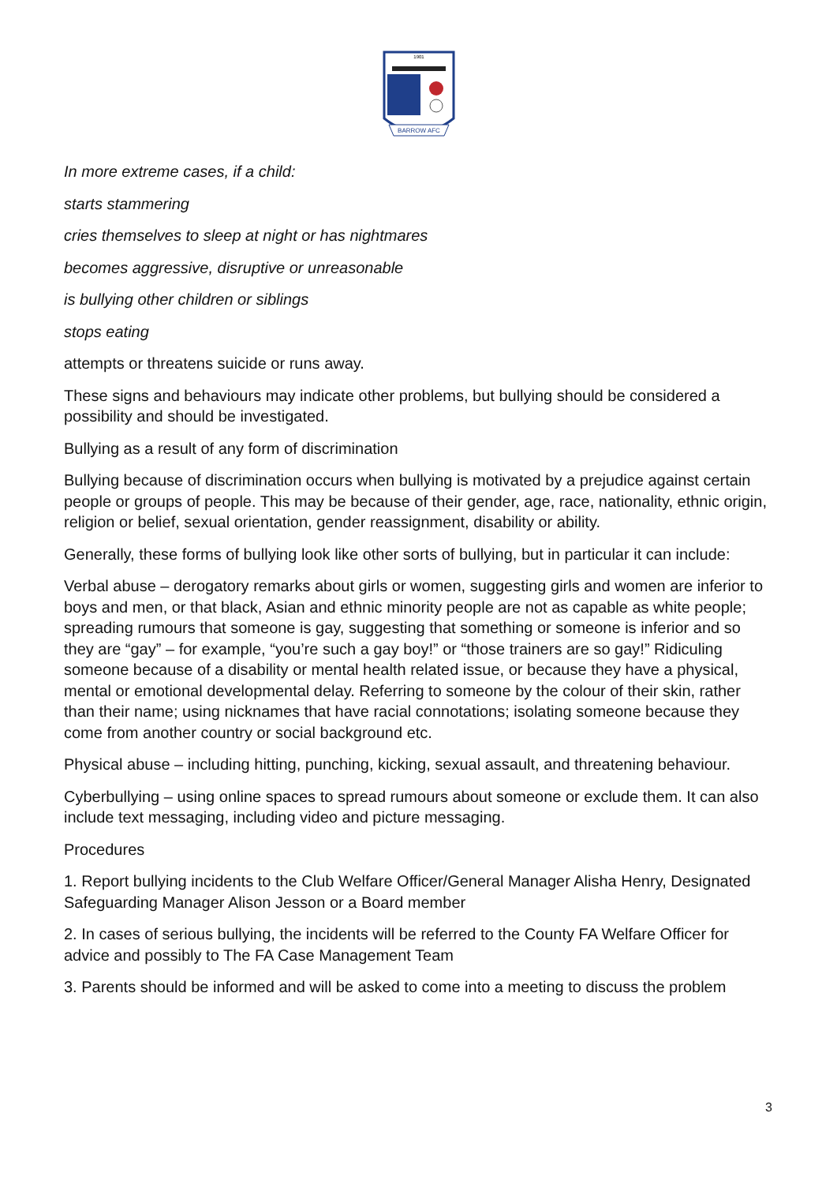BARROW AFC
1901
In more extreme cases, if a child:
starts stammering
cries themselves to sleep at night or has nightmares
becomes aggressive, disruptive or unreasonable
is bullying other children or siblings
stops eating
attempts or threatens suicide or runs away.
These signs and behaviours may indicate other problems, but bullying should be considered a possibility and should be investigated.
Bullying as a result of any form of discrimination
Bullying because of discrimination occurs when bullying is motivated by a prejudice against certain people or groups of people. This may be because of their gender, age, race, nationality, ethnic origin, religion or belief, sexual orientation, gender reassignment, disability or ability.
Generally, these forms of bullying look like other sorts of bullying, but in particular it can include:
Verbal abuse – derogatory remarks about girls or women, suggesting girls and women are inferior to boys and men, or that black, Asian and ethnic minority people are not as capable as white people; spreading rumours that someone is gay, suggesting that something or someone is inferior and so they are “gay” – for example, “you’re such a gay boy!” or “those trainers are so gay!” Ridiculing someone because of a disability or mental health related issue, or because they have a physical, mental or emotional developmental delay. Referring to someone by the colour of their skin, rather than their name; using nicknames that have racial connotations; isolating someone because they come from another country or social background etc.
Physical abuse – including hitting, punching, kicking, sexual assault, and threatening behaviour.
Cyberbullying – using online spaces to spread rumours about someone or exclude them. It can also include text messaging, including video and picture messaging.
Procedures
1. Report bullying incidents to the Club Welfare Officer/General Manager Alisha Henry, Designated Safeguarding Manager Alison Jesson or a Board member
2. In cases of serious bullying, the incidents will be referred to the County FA Welfare Officer for advice and possibly to The FA Case Management Team
3. Parents should be informed and will be asked to come into a meeting to discuss the problem
3